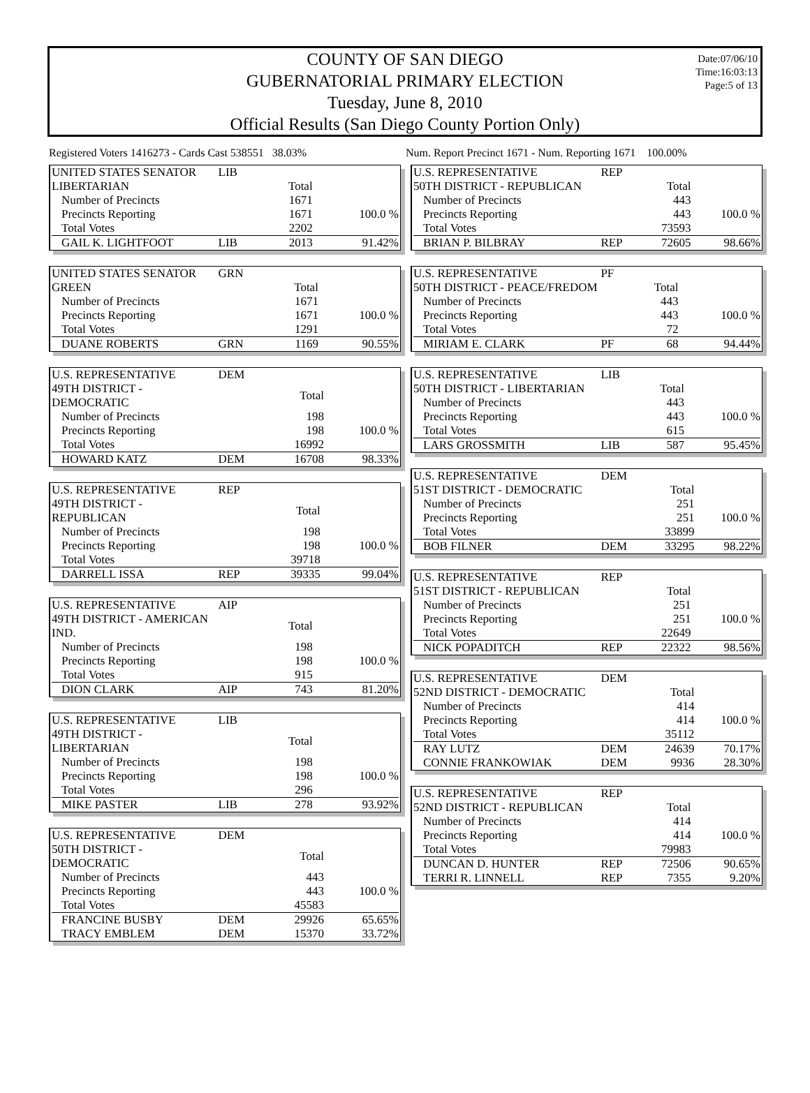COUNTY OF SAN DIEGO
GUBERNATORIAL PRIMARY ELECTION
Tuesday, June 8, 2010
Official Results (San Diego County Portion Only)
Date:07/06/10
Time:16:03:13
Page:5 of 13
Registered Voters 1416273 - Cards Cast 538551 38.03%
Num. Report Precinct 1671 - Num. Reporting 1671 100.00%
| UNITED STATES SENATOR | LIB | | |
| LIBERTARIAN | | Total | |
| Number of Precincts | | 1671 | |
| Precincts Reporting | | 1671 | 100.0 % |
| Total Votes | | 2202 | |
| GAIL K. LIGHTFOOT | LIB | 2013 | 91.42% |
| UNITED STATES SENATOR | GRN | | |
| GREEN | | Total | |
| Number of Precincts | | 1671 | |
| Precincts Reporting | | 1671 | 100.0 % |
| Total Votes | | 1291 | |
| DUANE ROBERTS | GRN | 1169 | 90.55% |
| U.S. REPRESENTATIVE | DEM | | |
| 49TH DISTRICT - DEMOCRATIC | | Total | |
| Number of Precincts | | 198 | |
| Precincts Reporting | | 198 | 100.0 % |
| Total Votes | | 16992 | |
| HOWARD KATZ | DEM | 16708 | 98.33% |
| U.S. REPRESENTATIVE | REP | | |
| 49TH DISTRICT - REPUBLICAN | | Total | |
| Number of Precincts | | 198 | |
| Precincts Reporting | | 198 | 100.0 % |
| Total Votes | | 39718 | |
| DARRELL ISSA | REP | 39335 | 99.04% |
| U.S. REPRESENTATIVE | AIP | | |
| 49TH DISTRICT - AMERICAN IND. | | Total | |
| Number of Precincts | | 198 | |
| Precincts Reporting | | 198 | 100.0 % |
| Total Votes | | 915 | |
| DION CLARK | AIP | 743 | 81.20% |
| U.S. REPRESENTATIVE | LIB | | |
| 49TH DISTRICT - LIBERTARIAN | | Total | |
| Number of Precincts | | 198 | |
| Precincts Reporting | | 198 | 100.0 % |
| Total Votes | | 296 | |
| MIKE PASTER | LIB | 278 | 93.92% |
| U.S. REPRESENTATIVE | DEM | | |
| 50TH DISTRICT - DEMOCRATIC | | Total | |
| Number of Precincts | | 443 | |
| Precincts Reporting | | 443 | 100.0 % |
| Total Votes | | 45583 | |
| FRANCINE BUSBY | DEM | 29926 | 65.65% |
| TRACY EMBLEM | DEM | 15370 | 33.72% |
| U.S. REPRESENTATIVE | REP | | |
| 50TH DISTRICT - REPUBLICAN | | Total | |
| Number of Precincts | | 443 | |
| Precincts Reporting | | 443 | 100.0 % |
| Total Votes | | 73593 | |
| BRIAN P. BILBRAY | REP | 72605 | 98.66% |
| U.S. REPRESENTATIVE | PF | | |
| 50TH DISTRICT - PEACE/FREDOM | | Total | |
| Number of Precincts | | 443 | |
| Precincts Reporting | | 443 | 100.0 % |
| Total Votes | | 72 | |
| MIRIAM E. CLARK | PF | 68 | 94.44% |
| U.S. REPRESENTATIVE | LIB | | |
| 50TH DISTRICT - LIBERTARIAN | | Total | |
| Number of Precincts | | 443 | |
| Precincts Reporting | | 443 | 100.0 % |
| Total Votes | | 615 | |
| LARS GROSSMITH | LIB | 587 | 95.45% |
| U.S. REPRESENTATIVE | DEM | | |
| 51ST DISTRICT - DEMOCRATIC | | Total | |
| Number of Precincts | | 251 | |
| Precincts Reporting | | 251 | 100.0 % |
| Total Votes | | 33899 | |
| BOB FILNER | DEM | 33295 | 98.22% |
| U.S. REPRESENTATIVE | REP | | |
| 51ST DISTRICT - REPUBLICAN | | Total | |
| Number of Precincts | | 251 | |
| Precincts Reporting | | 251 | 100.0 % |
| Total Votes | | 22649 | |
| NICK POPADITCH | REP | 22322 | 98.56% |
| U.S. REPRESENTATIVE | DEM | | |
| 52ND DISTRICT - DEMOCRATIC | | Total | |
| Number of Precincts | | 414 | |
| Precincts Reporting | | 414 | 100.0 % |
| Total Votes | | 35112 | |
| RAY LUTZ | DEM | 24639 | 70.17% |
| CONNIE FRANKOWIAK | DEM | 9936 | 28.30% |
| U.S. REPRESENTATIVE | REP | | |
| 52ND DISTRICT - REPUBLICAN | | Total | |
| Number of Precincts | | 414 | |
| Precincts Reporting | | 414 | 100.0 % |
| Total Votes | | 79983 | |
| DUNCAN D. HUNTER | REP | 72506 | 90.65% |
| TERRI R. LINNELL | REP | 7355 | 9.20% |